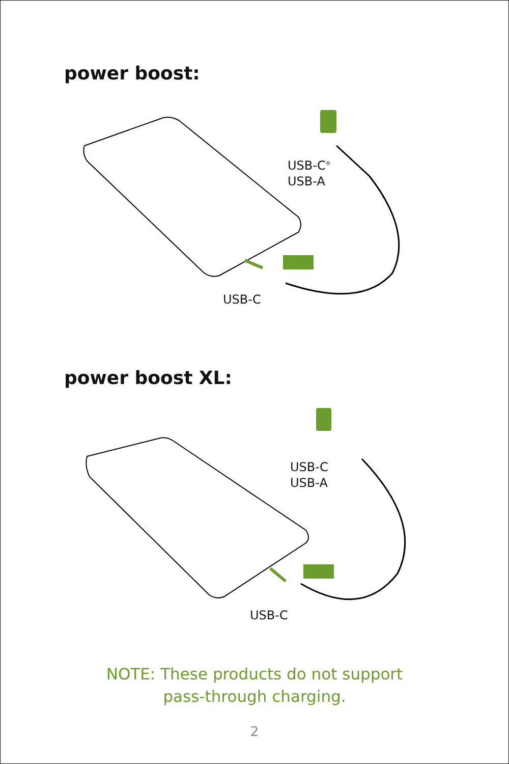power boost:
USB-C<sup>®</sup>
USB-A
USB-C
power boost XL:
USB-C
USB-A
USB-C
NOTE: These products do not support
pass-through charging.
2